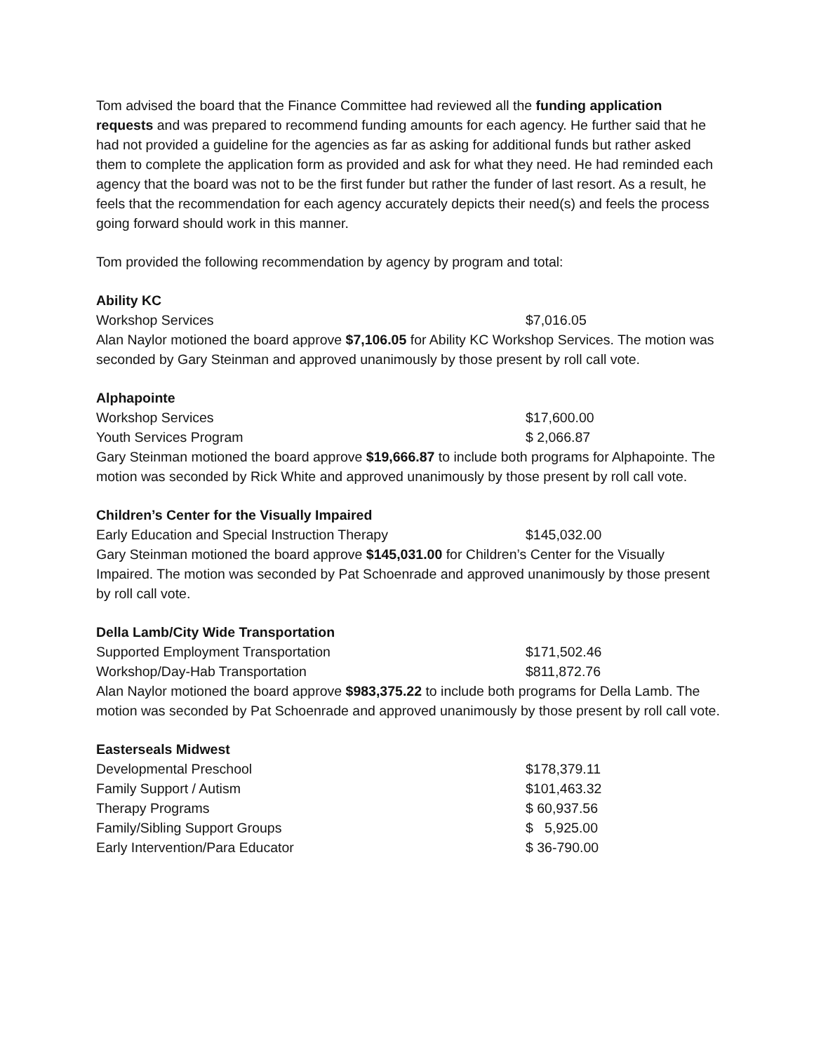Tom advised the board that the Finance Committee had reviewed all the funding application requests and was prepared to recommend funding amounts for each agency. He further said that he had not provided a guideline for the agencies as far as asking for additional funds but rather asked them to complete the application form as provided and ask for what they need. He had reminded each agency that the board was not to be the first funder but rather the funder of last resort. As a result, he feels that the recommendation for each agency accurately depicts their need(s) and feels the process going forward should work in this manner.
Tom provided the following recommendation by agency by program and total:
Ability KC
| Workshop Services | $7,016.05 |
Alan Naylor motioned the board approve $7,106.05 for Ability KC Workshop Services. The motion was seconded by Gary Steinman and approved unanimously by those present by roll call vote.
Alphapointe
| Workshop Services | $17,600.00 |
| Youth Services Program | $ 2,066.87 |
Gary Steinman motioned the board approve $19,666.87 to include both programs for Alphapointe. The motion was seconded by Rick White and approved unanimously by those present by roll call vote.
Children’s Center for the Visually Impaired
| Early Education and Special Instruction Therapy | $145,032.00 |
Gary Steinman motioned the board approve $145,031.00 for Children’s Center for the Visually Impaired. The motion was seconded by Pat Schoenrade and approved unanimously by those present by roll call vote.
Della Lamb/City Wide Transportation
| Supported Employment Transportation | $171,502.46 |
| Workshop/Day-Hab Transportation | $811,872.76 |
Alan Naylor motioned the board approve $983,375.22 to include both programs for Della Lamb. The motion was seconded by Pat Schoenrade and approved unanimously by those present by roll call vote.
Easterseals Midwest
| Developmental Preschool | $178,379.11 |
| Family Support / Autism | $101,463.32 |
| Therapy Programs | $ 60,937.56 |
| Family/Sibling Support Groups | $ 5,925.00 |
| Early Intervention/Para Educator | $ 36-790.00 |